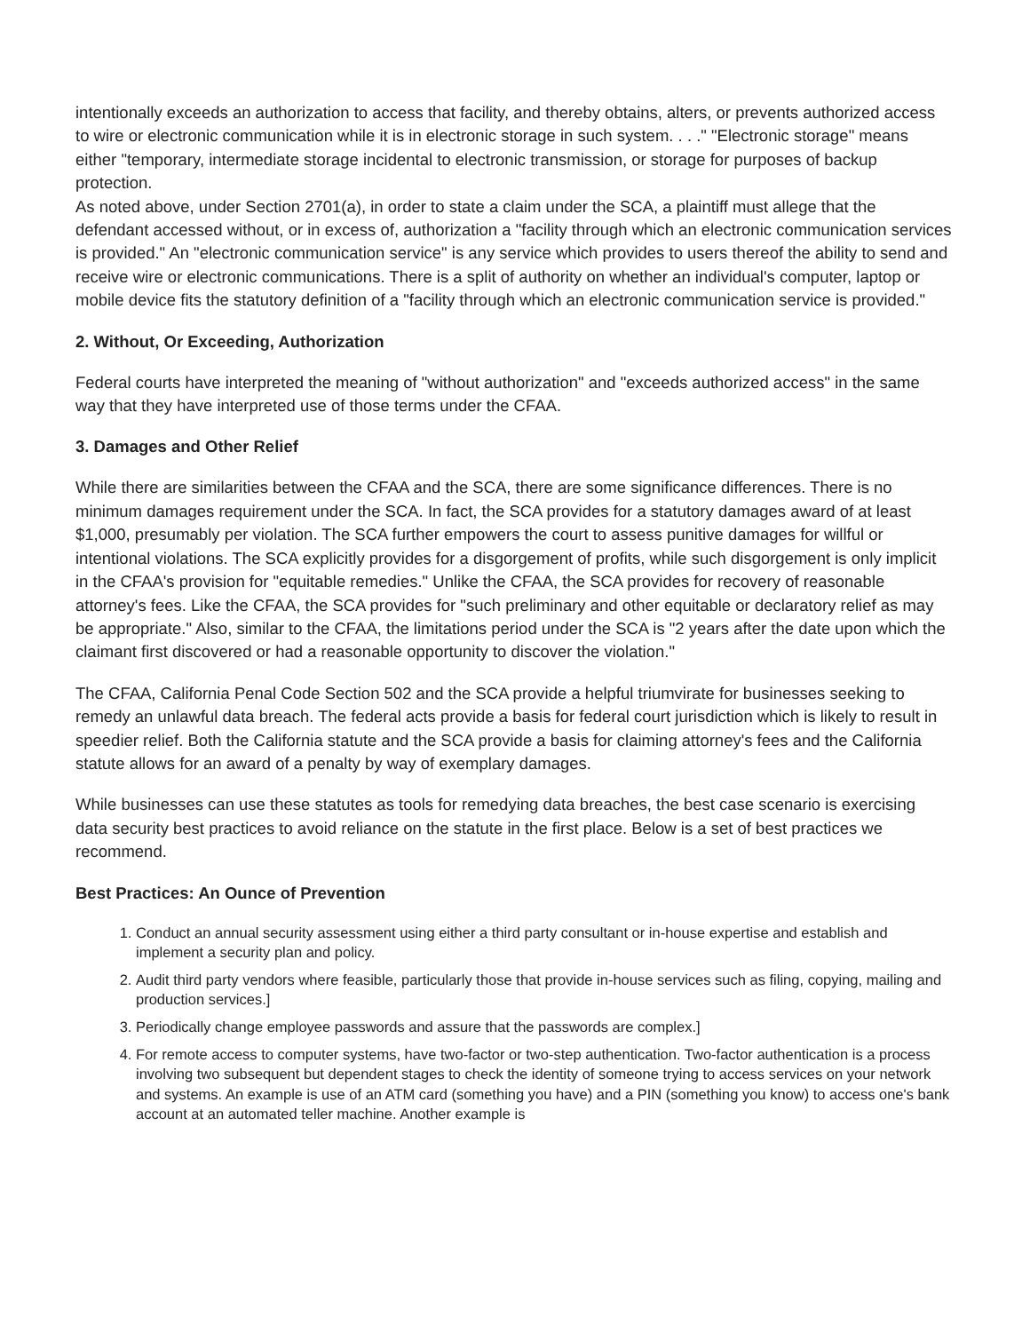intentionally exceeds an authorization to access that facility, and thereby obtains, alters, or prevents authorized access to wire or electronic communication while it is in electronic storage in such system. . . ." "Electronic storage" means either "temporary, intermediate storage incidental to electronic transmission, or storage for purposes of backup protection.
As noted above, under Section 2701(a), in order to state a claim under the SCA, a plaintiff must allege that the defendant accessed without, or in excess of, authorization a "facility through which an electronic communication services is provided." An "electronic communication service" is any service which provides to users thereof the ability to send and receive wire or electronic communications. There is a split of authority on whether an individual's computer, laptop or mobile device fits the statutory definition of a "facility through which an electronic communication service is provided."
2. Without, Or Exceeding, Authorization
Federal courts have interpreted the meaning of "without authorization" and "exceeds authorized access" in the same way that they have interpreted use of those terms under the CFAA.
3. Damages and Other Relief
While there are similarities between the CFAA and the SCA, there are some significance differences. There is no minimum damages requirement under the SCA. In fact, the SCA provides for a statutory damages award of at least $1,000, presumably per violation. The SCA further empowers the court to assess punitive damages for willful or intentional violations. The SCA explicitly provides for a disgorgement of profits, while such disgorgement is only implicit in the CFAA's provision for "equitable remedies." Unlike the CFAA, the SCA provides for recovery of reasonable attorney's fees. Like the CFAA, the SCA provides for "such preliminary and other equitable or declaratory relief as may be appropriate." Also, similar to the CFAA, the limitations period under the SCA is "2 years after the date upon which the claimant first discovered or had a reasonable opportunity to discover the violation."
The CFAA, California Penal Code Section 502 and the SCA provide a helpful triumvirate for businesses seeking to remedy an unlawful data breach. The federal acts provide a basis for federal court jurisdiction which is likely to result in speedier relief. Both the California statute and the SCA provide a basis for claiming attorney's fees and the California statute allows for an award of a penalty by way of exemplary damages.
While businesses can use these statutes as tools for remedying data breaches, the best case scenario is exercising data security best practices to avoid reliance on the statute in the first place. Below is a set of best practices we recommend.
Best Practices: An Ounce of Prevention
1. Conduct an annual security assessment using either a third party consultant or in-house expertise and establish and implement a security plan and policy.
2. Audit third party vendors where feasible, particularly those that provide in-house services such as filing, copying, mailing and production services.]
3. Periodically change employee passwords and assure that the passwords are complex.]
4. For remote access to computer systems, have two-factor or two-step authentication. Two-factor authentication is a process involving two subsequent but dependent stages to check the identity of someone trying to access services on your network and systems. An example is use of an ATM card (something you have) and a PIN (something you know) to access one's bank account at an automated teller machine. Another example is